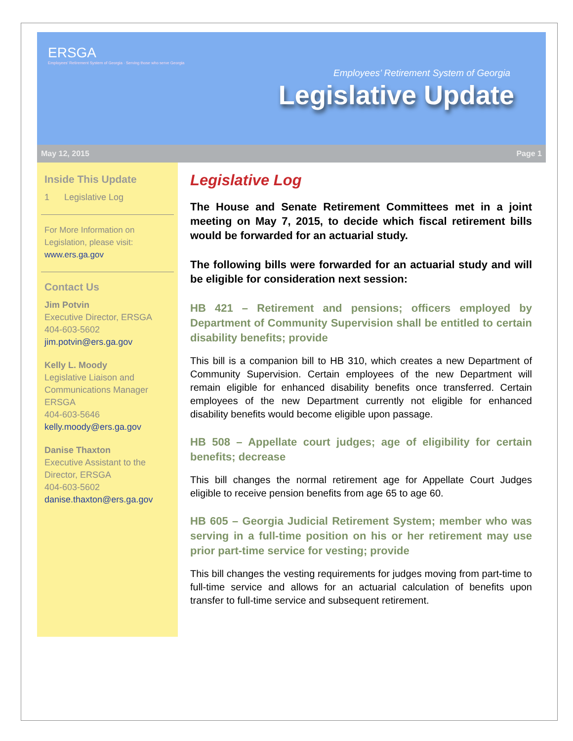ERSGA
Employees' Retirement System of Georgia · Serving those who serve Georgia
Employees’ Retirement System of Georgia
Legislative Update
May 12, 2015 Page 1
Inside This Update
1 Legislative Log
For More Information on Legislation, please visit: www.ers.ga.gov
Contact Us
Jim Potvin
Executive Director, ERSGA
404-603-5602
jim.potvin@ers.ga.gov
Kelly L. Moody
Legislative Liaison and Communications Manager
ERSGA
404-603-5646
kelly.moody@ers.ga.gov
Danise Thaxton
Executive Assistant to the Director, ERSGA
404-603-5602
danise.thaxton@ers.ga.gov
Legislative Log
The House and Senate Retirement Committees met in a joint meeting on May 7, 2015, to decide which fiscal retirement bills would be forwarded for an actuarial study.
The following bills were forwarded for an actuarial study and will be eligible for consideration next session:
HB 421 – Retirement and pensions; officers employed by Department of Community Supervision shall be entitled to certain disability benefits; provide
This bill is a companion bill to HB 310, which creates a new Department of Community Supervision. Certain employees of the new Department will remain eligible for enhanced disability benefits once transferred. Certain employees of the new Department currently not eligible for enhanced disability benefits would become eligible upon passage.
HB 508 – Appellate court judges; age of eligibility for certain benefits; decrease
This bill changes the normal retirement age for Appellate Court Judges eligible to receive pension benefits from age 65 to age 60.
HB 605 – Georgia Judicial Retirement System; member who was serving in a full-time position on his or her retirement may use prior part-time service for vesting; provide
This bill changes the vesting requirements for judges moving from part-time to full-time service and allows for an actuarial calculation of benefits upon transfer to full-time service and subsequent retirement.